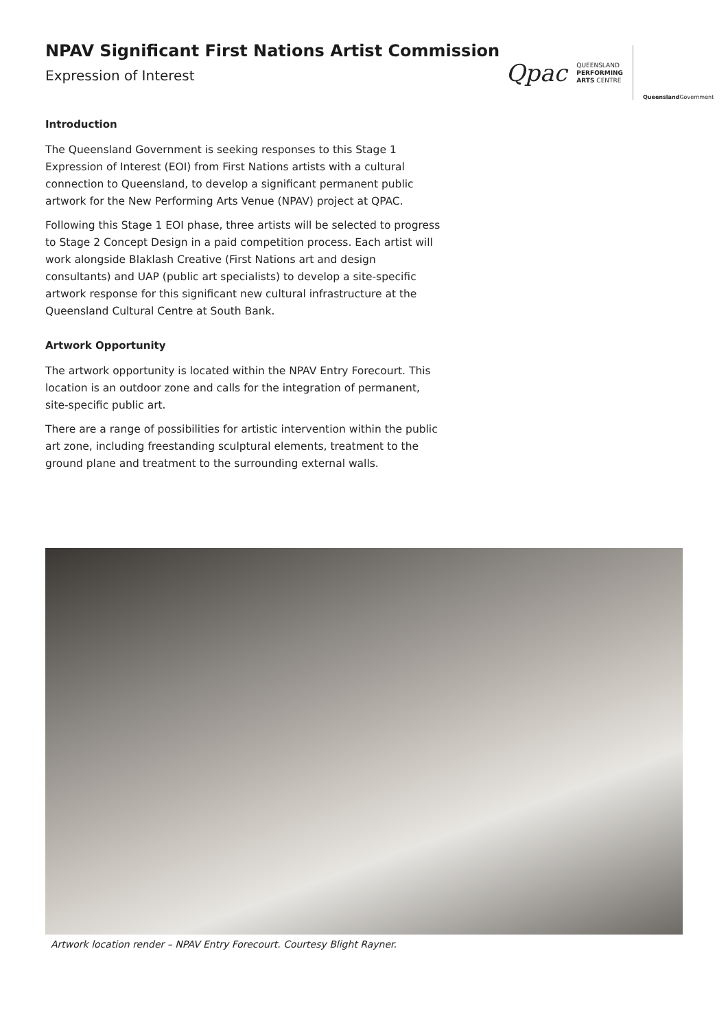NPAV Significant First Nations Artist Commission
Expression of Interest
Qpac
QUEENSLAND
PERFORMING
ARTS CENTRE
Queensland Government
Introduction
The Queensland Government is seeking responses to this Stage 1 Expression of Interest (EOI) from First Nations artists with a cultural connection to Queensland, to develop a significant permanent public artwork for the New Performing Arts Venue (NPAV) project at QPAC.
Following this Stage 1 EOI phase, three artists will be selected to progress to Stage 2 Concept Design in a paid competition process. Each artist will work alongside Blaklash Creative (First Nations art and design consultants) and UAP (public art specialists) to develop a site-specific artwork response for this significant new cultural infrastructure at the Queensland Cultural Centre at South Bank.
Artwork Opportunity
The artwork opportunity is located within the NPAV Entry Forecourt. This location is an outdoor zone and calls for the integration of permanent, site-specific public art.
There are a range of possibilities for artistic intervention within the public art zone, including freestanding sculptural elements, treatment to the ground plane and treatment to the surrounding external walls.
Artwork location render – NPAV Entry Forecourt. Courtesy Blight Rayner.